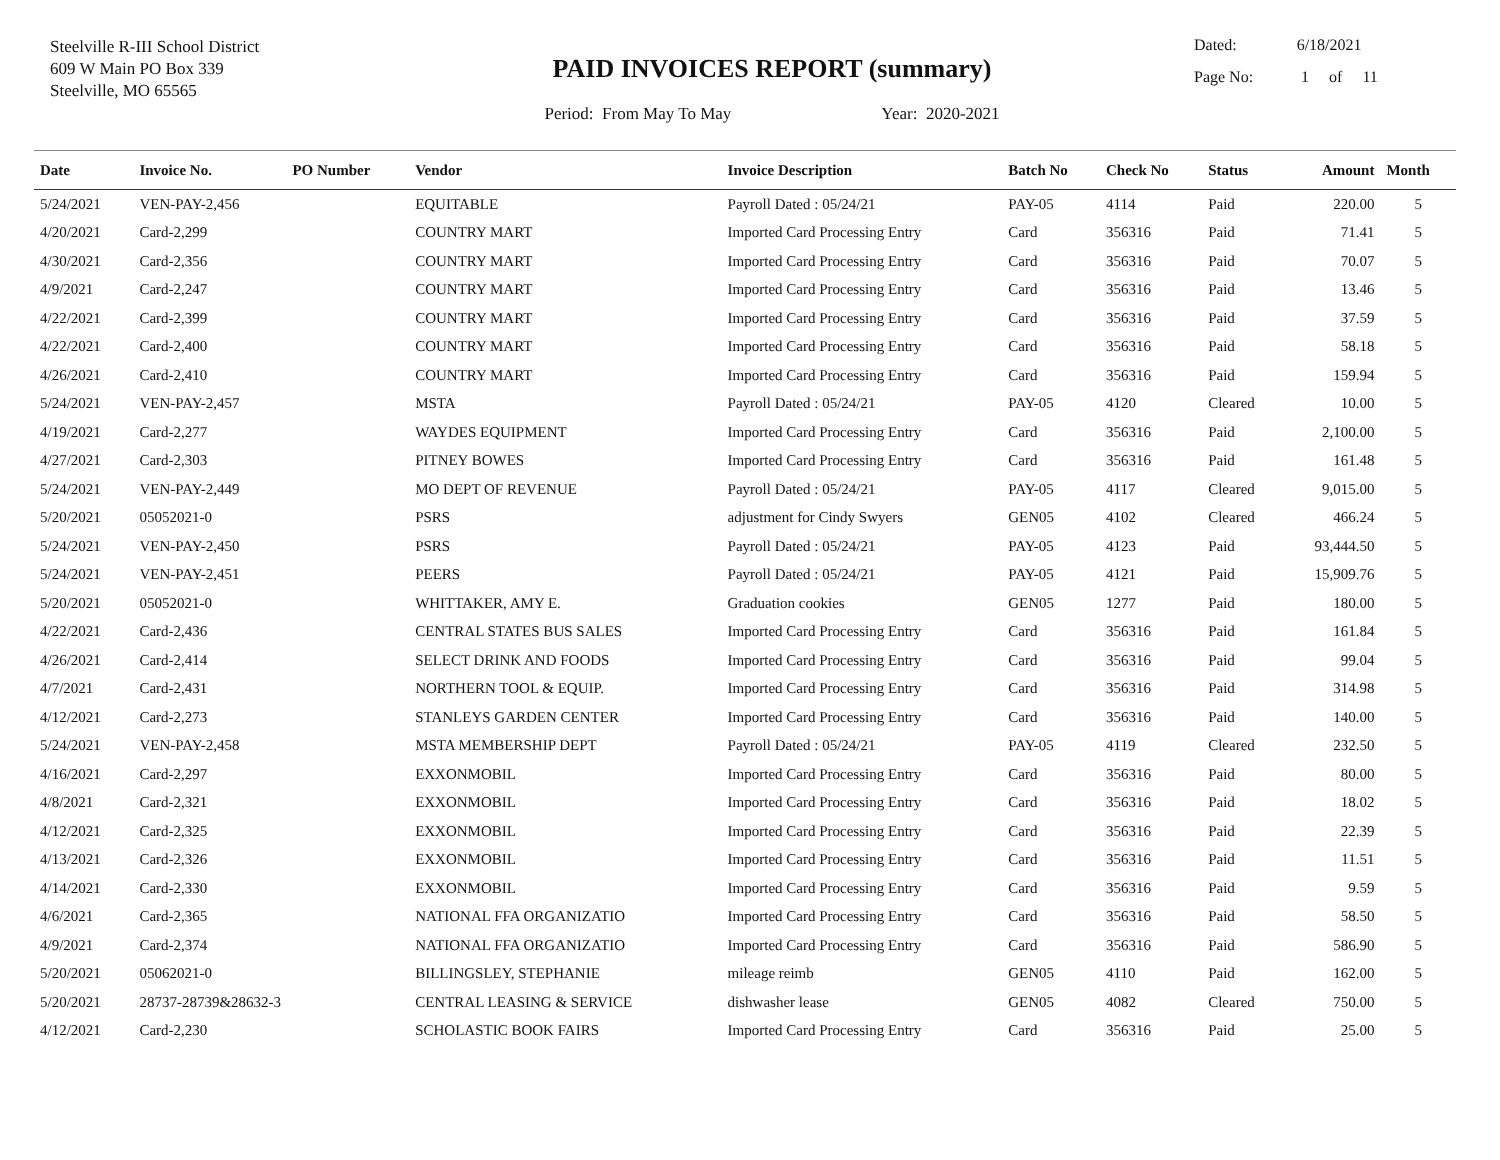Steelville R-III School District
609 W Main PO Box 339
Steelville, MO 65565
PAID INVOICES REPORT (summary)
Period: From May To May Year: 2020-2021
Dated: 6/18/2021
Page No: 1 of 11
| Date | Invoice No. | PO Number | Vendor | Invoice Description | Batch No | Check No | Status | Amount | Month |
| --- | --- | --- | --- | --- | --- | --- | --- | --- | --- |
| 5/24/2021 | VEN-PAY-2,456 | | EQUITABLE | Payroll Dated : 05/24/21 | PAY-05 | 4114 | Paid | 220.00 | 5 |
| 4/20/2021 | Card-2,299 | | COUNTRY MART | Imported Card Processing Entry | Card | 356316 | Paid | 71.41 | 5 |
| 4/30/2021 | Card-2,356 | | COUNTRY MART | Imported Card Processing Entry | Card | 356316 | Paid | 70.07 | 5 |
| 4/9/2021 | Card-2,247 | | COUNTRY MART | Imported Card Processing Entry | Card | 356316 | Paid | 13.46 | 5 |
| 4/22/2021 | Card-2,399 | | COUNTRY MART | Imported Card Processing Entry | Card | 356316 | Paid | 37.59 | 5 |
| 4/22/2021 | Card-2,400 | | COUNTRY MART | Imported Card Processing Entry | Card | 356316 | Paid | 58.18 | 5 |
| 4/26/2021 | Card-2,410 | | COUNTRY MART | Imported Card Processing Entry | Card | 356316 | Paid | 159.94 | 5 |
| 5/24/2021 | VEN-PAY-2,457 | | MSTA | Payroll Dated : 05/24/21 | PAY-05 | 4120 | Cleared | 10.00 | 5 |
| 4/19/2021 | Card-2,277 | | WAYDES EQUIPMENT | Imported Card Processing Entry | Card | 356316 | Paid | 2,100.00 | 5 |
| 4/27/2021 | Card-2,303 | | PITNEY BOWES | Imported Card Processing Entry | Card | 356316 | Paid | 161.48 | 5 |
| 5/24/2021 | VEN-PAY-2,449 | | MO DEPT OF REVENUE | Payroll Dated : 05/24/21 | PAY-05 | 4117 | Cleared | 9,015.00 | 5 |
| 5/20/2021 | 05052021-0 | | PSRS | adjustment for Cindy Swyers | GEN05 | 4102 | Cleared | 466.24 | 5 |
| 5/24/2021 | VEN-PAY-2,450 | | PSRS | Payroll Dated : 05/24/21 | PAY-05 | 4123 | Paid | 93,444.50 | 5 |
| 5/24/2021 | VEN-PAY-2,451 | | PEERS | Payroll Dated : 05/24/21 | PAY-05 | 4121 | Paid | 15,909.76 | 5 |
| 5/20/2021 | 05052021-0 | | WHITTAKER, AMY E. | Graduation cookies | GEN05 | 1277 | Paid | 180.00 | 5 |
| 4/22/2021 | Card-2,436 | | CENTRAL STATES BUS SALES | Imported Card Processing Entry | Card | 356316 | Paid | 161.84 | 5 |
| 4/26/2021 | Card-2,414 | | SELECT DRINK AND FOODS | Imported Card Processing Entry | Card | 356316 | Paid | 99.04 | 5 |
| 4/7/2021 | Card-2,431 | | NORTHERN TOOL & EQUIP. | Imported Card Processing Entry | Card | 356316 | Paid | 314.98 | 5 |
| 4/12/2021 | Card-2,273 | | STANLEYS GARDEN CENTER | Imported Card Processing Entry | Card | 356316 | Paid | 140.00 | 5 |
| 5/24/2021 | VEN-PAY-2,458 | | MSTA MEMBERSHIP DEPT | Payroll Dated : 05/24/21 | PAY-05 | 4119 | Cleared | 232.50 | 5 |
| 4/16/2021 | Card-2,297 | | EXXONMOBIL | Imported Card Processing Entry | Card | 356316 | Paid | 80.00 | 5 |
| 4/8/2021 | Card-2,321 | | EXXONMOBIL | Imported Card Processing Entry | Card | 356316 | Paid | 18.02 | 5 |
| 4/12/2021 | Card-2,325 | | EXXONMOBIL | Imported Card Processing Entry | Card | 356316 | Paid | 22.39 | 5 |
| 4/13/2021 | Card-2,326 | | EXXONMOBIL | Imported Card Processing Entry | Card | 356316 | Paid | 11.51 | 5 |
| 4/14/2021 | Card-2,330 | | EXXONMOBIL | Imported Card Processing Entry | Card | 356316 | Paid | 9.59 | 5 |
| 4/6/2021 | Card-2,365 | | NATIONAL FFA ORGANIZATIO | Imported Card Processing Entry | Card | 356316 | Paid | 58.50 | 5 |
| 4/9/2021 | Card-2,374 | | NATIONAL FFA ORGANIZATIO | Imported Card Processing Entry | Card | 356316 | Paid | 586.90 | 5 |
| 5/20/2021 | 05062021-0 | | BILLINGSLEY, STEPHANIE | mileage reimb | GEN05 | 4110 | Paid | 162.00 | 5 |
| 5/20/2021 | 28737-28739&28632-3 | | CENTRAL LEASING & SERVICE | dishwasher lease | GEN05 | 4082 | Cleared | 750.00 | 5 |
| 4/12/2021 | Card-2,230 | | SCHOLASTIC BOOK FAIRS | Imported Card Processing Entry | Card | 356316 | Paid | 25.00 | 5 |